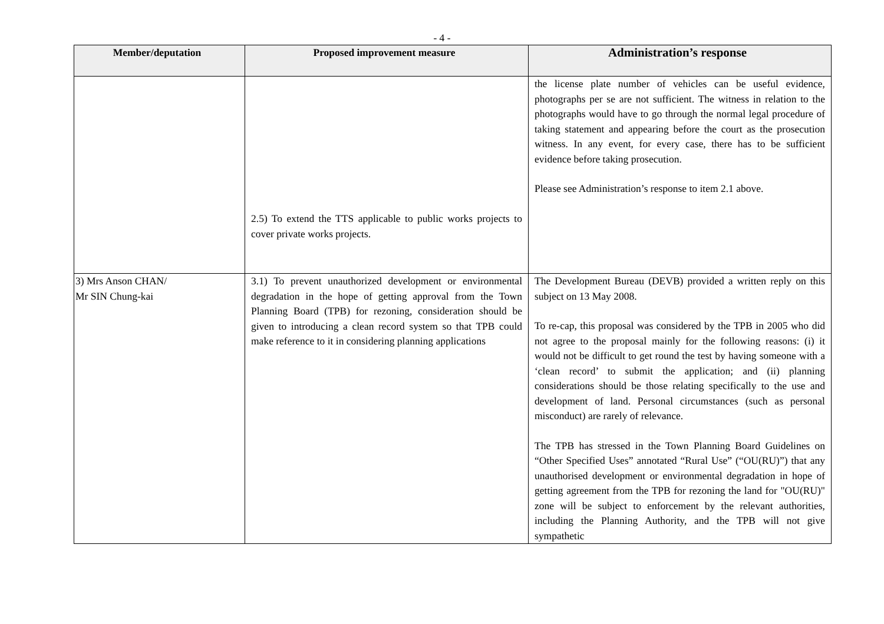- 4 -
| Member/deputation | Proposed improvement measure | Administration’s response |
| --- | --- | --- |
| | 2.5) To extend the TTS applicable to public works projects to cover private works projects. | the license plate number of vehicles can be useful evidence, photographs per se are not sufficient. The witness in relation to the photographs would have to go through the normal legal procedure of taking statement and appearing before the court as the prosecution witness. In any event, for every case, there has to be sufficient evidence before taking prosecution. Please see Administration’s response to item 2.1 above. |
| 3) Mrs Anson CHAN/ Mr SIN Chung-kai | 3.1) To prevent unauthorized development or environmental degradation in the hope of getting approval from the Town Planning Board (TPB) for rezoning, consideration should be given to introducing a clean record system so that TPB could make reference to it in considering planning applications | The Development Bureau (DEVB) provided a written reply on this subject on 13 May 2008. To re-cap, this proposal was considered by the TPB in 2005 who did not agree to the proposal mainly for the following reasons: (i) it would not be difficult to get round the test by having someone with a ‘clean record’ to submit the application; and (ii) planning considerations should be those relating specifically to the use and development of land. Personal circumstances (such as personal misconduct) are rarely of relevance. The TPB has stressed in the Town Planning Board Guidelines on “Other Specified Uses” annotated “Rural Use” (“OU(RU)”) that any unauthorised development or environmental degradation in hope of getting agreement from the TPB for rezoning the land for "OU(RU)" zone will be subject to enforcement by the relevant authorities, including the Planning Authority, and the TPB will not give sympathetic |